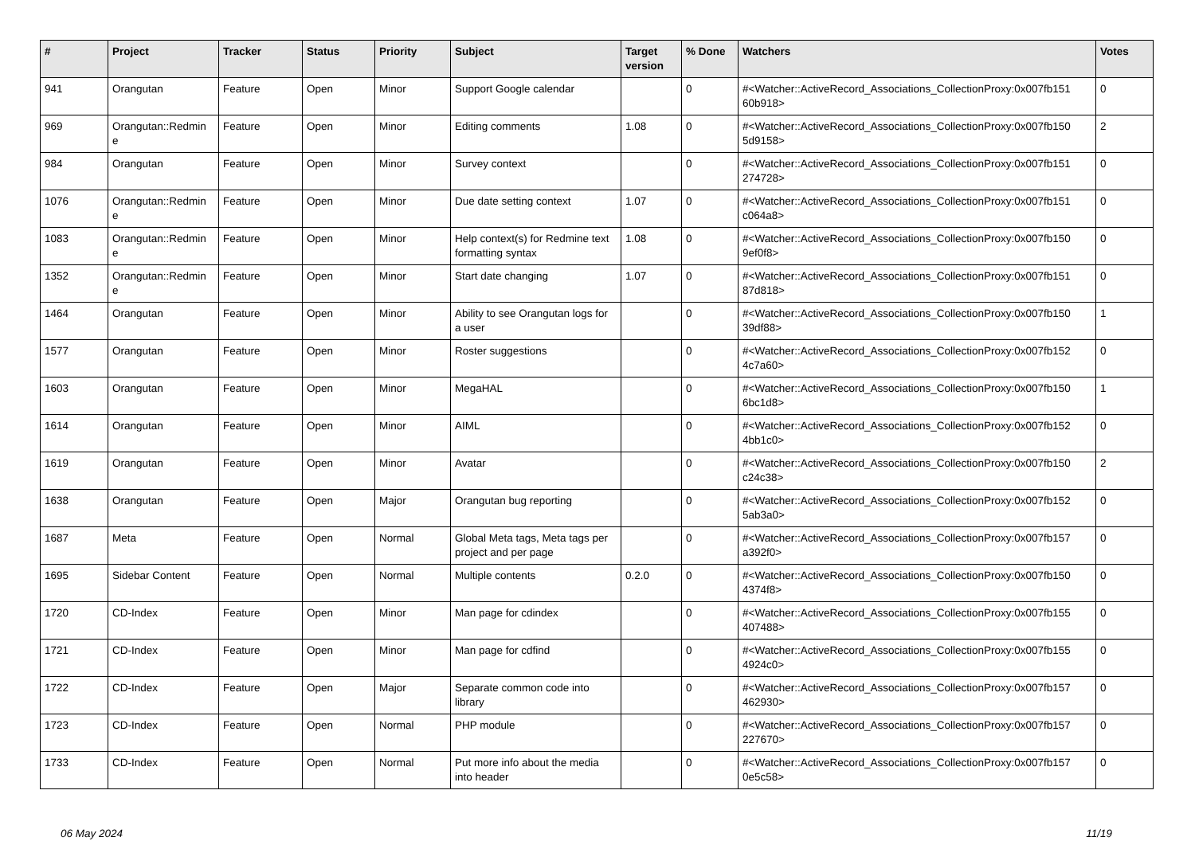| # | Project | Tracker | Status | Priority | Subject | Target version | % Done | Watchers | Votes |
| --- | --- | --- | --- | --- | --- | --- | --- | --- | --- |
| 941 | Orangutan | Feature | Open | Minor | Support Google calendar | | 0 | #<Watcher::ActiveRecord_Associations_CollectionProxy:0x007fb151 60b918> | 0 |
| 969 | Orangutan::Redmin e | Feature | Open | Minor | Editing comments | 1.08 | 0 | #<Watcher::ActiveRecord_Associations_CollectionProxy:0x007fb150 5d9158> | 2 |
| 984 | Orangutan | Feature | Open | Minor | Survey context | | 0 | #<Watcher::ActiveRecord_Associations_CollectionProxy:0x007fb151 274728> | 0 |
| 1076 | Orangutan::Redmin e | Feature | Open | Minor | Due date setting context | 1.07 | 0 | #<Watcher::ActiveRecord_Associations_CollectionProxy:0x007fb151 c064a8> | 0 |
| 1083 | Orangutan::Redmin e | Feature | Open | Minor | Help context(s) for Redmine text formatting syntax | 1.08 | 0 | #<Watcher::ActiveRecord_Associations_CollectionProxy:0x007fb150 9ef0f8> | 0 |
| 1352 | Orangutan::Redmin e | Feature | Open | Minor | Start date changing | 1.07 | 0 | #<Watcher::ActiveRecord_Associations_CollectionProxy:0x007fb151 87d818> | 0 |
| 1464 | Orangutan | Feature | Open | Minor | Ability to see Orangutan logs for a user | | 0 | #<Watcher::ActiveRecord_Associations_CollectionProxy:0x007fb150 39df88> | 1 |
| 1577 | Orangutan | Feature | Open | Minor | Roster suggestions | | 0 | #<Watcher::ActiveRecord_Associations_CollectionProxy:0x007fb152 4c7a60> | 0 |
| 1603 | Orangutan | Feature | Open | Minor | MegaHAL | | 0 | #<Watcher::ActiveRecord_Associations_CollectionProxy:0x007fb150 6bc1d8> | 1 |
| 1614 | Orangutan | Feature | Open | Minor | AIML | | 0 | #<Watcher::ActiveRecord_Associations_CollectionProxy:0x007fb152 4bb1c0> | 0 |
| 1619 | Orangutan | Feature | Open | Minor | Avatar | | 0 | #<Watcher::ActiveRecord_Associations_CollectionProxy:0x007fb150 c24c38> | 2 |
| 1638 | Orangutan | Feature | Open | Major | Orangutan bug reporting | | 0 | #<Watcher::ActiveRecord_Associations_CollectionProxy:0x007fb152 5ab3a0> | 0 |
| 1687 | Meta | Feature | Open | Normal | Global Meta tags, Meta tags per project and per page | | 0 | #<Watcher::ActiveRecord_Associations_CollectionProxy:0x007fb157 a392f0> | 0 |
| 1695 | Sidebar Content | Feature | Open | Normal | Multiple contents | 0.2.0 | 0 | #<Watcher::ActiveRecord_Associations_CollectionProxy:0x007fb150 4374f8> | 0 |
| 1720 | CD-Index | Feature | Open | Minor | Man page for cdindex | | 0 | #<Watcher::ActiveRecord_Associations_CollectionProxy:0x007fb155 407488> | 0 |
| 1721 | CD-Index | Feature | Open | Minor | Man page for cdfind | | 0 | #<Watcher::ActiveRecord_Associations_CollectionProxy:0x007fb155 4924c0> | 0 |
| 1722 | CD-Index | Feature | Open | Major | Separate common code into library | | 0 | #<Watcher::ActiveRecord_Associations_CollectionProxy:0x007fb157 462930> | 0 |
| 1723 | CD-Index | Feature | Open | Normal | PHP module | | 0 | #<Watcher::ActiveRecord_Associations_CollectionProxy:0x007fb157 227670> | 0 |
| 1733 | CD-Index | Feature | Open | Normal | Put more info about the media into header | | 0 | #<Watcher::ActiveRecord_Associations_CollectionProxy:0x007fb157 0e5c58> | 0 |
06 May 2024 11/19